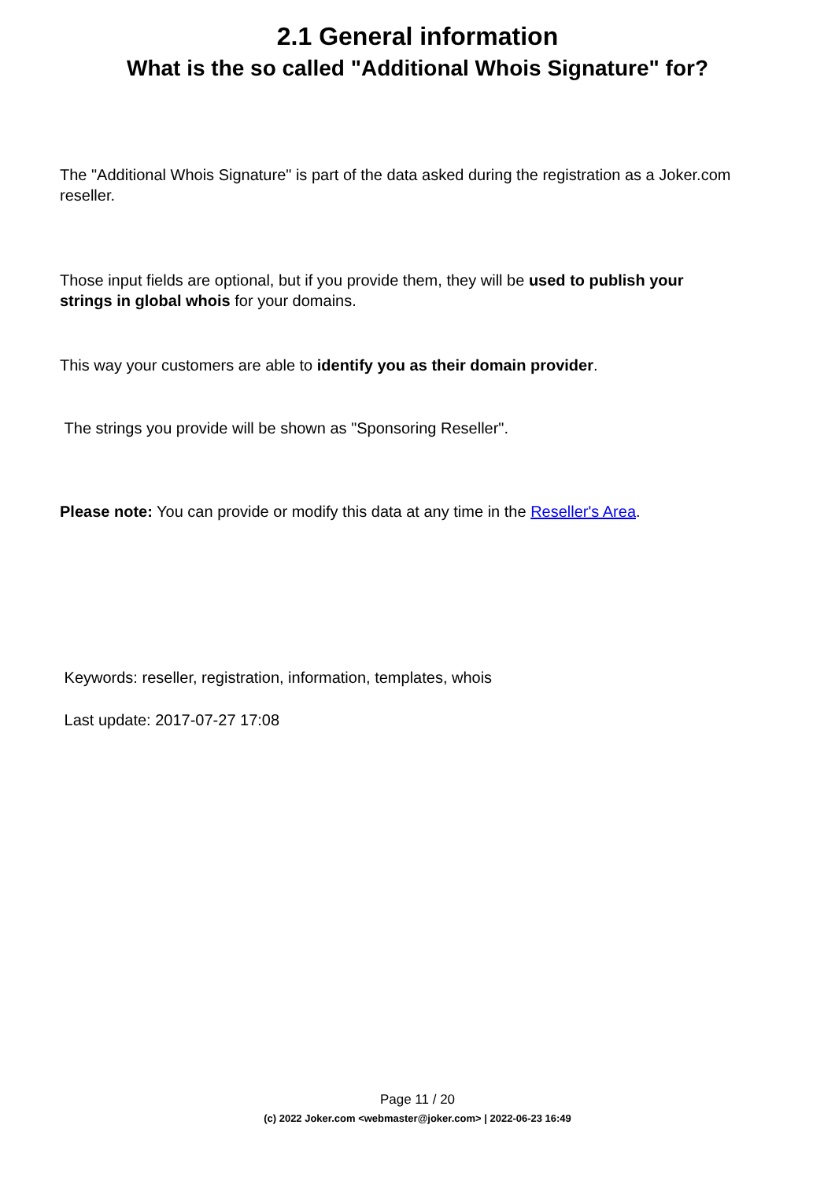2.1 General information
What is the so called "Additional Whois Signature" for?
The "Additional Whois Signature" is part of the data asked during the registration as a Joker.com reseller.
Those input fields are optional, but if you provide them, they will be used to publish your strings in global whois for your domains.
This way your customers are able to identify you as their domain provider.
The strings you provide will be shown as "Sponsoring Reseller".
Please note: You can provide or modify this data at any time in the Reseller's Area.
Keywords: reseller, registration, information, templates, whois
Last update: 2017-07-27 17:08
Page 11 / 20
(c) 2022 Joker.com <webmaster@joker.com> | 2022-06-23 16:49